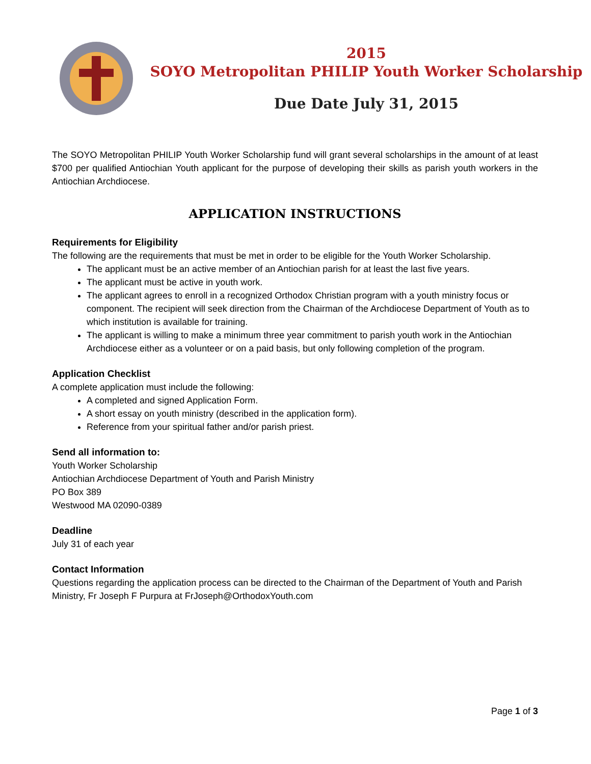2015
SOYO Metropolitan PHILIP Youth Worker Scholarship
Due Date July 31, 2015
The SOYO Metropolitan PHILIP Youth Worker Scholarship fund will grant several scholarships in the amount of at least $700 per qualified Antiochian Youth applicant for the purpose of developing their skills as parish youth workers in the Antiochian Archdiocese.
APPLICATION INSTRUCTIONS
Requirements for Eligibility
The following are the requirements that must be met in order to be eligible for the Youth Worker Scholarship.
The applicant must be an active member of an Antiochian parish for at least the last five years.
The applicant must be active in youth work.
The applicant agrees to enroll in a recognized Orthodox Christian program with a youth ministry focus or component. The recipient will seek direction from the Chairman of the Archdiocese Department of Youth as to which institution is available for training.
The applicant is willing to make a minimum three year commitment to parish youth work in the Antiochian Archdiocese either as a volunteer or on a paid basis, but only following completion of the program.
Application Checklist
A complete application must include the following:
A completed and signed Application Form.
A short essay on youth ministry (described in the application form).
Reference from your spiritual father and/or parish priest.
Send all information to:
Youth Worker Scholarship
Antiochian Archdiocese Department of Youth and Parish Ministry
PO Box 389
Westwood MA 02090-0389
Deadline
July 31 of each year
Contact Information
Questions regarding the application process can be directed to the Chairman of the Department of Youth and Parish Ministry, Fr Joseph F Purpura at FrJoseph@OrthodoxYouth.com
Page 1 of 3